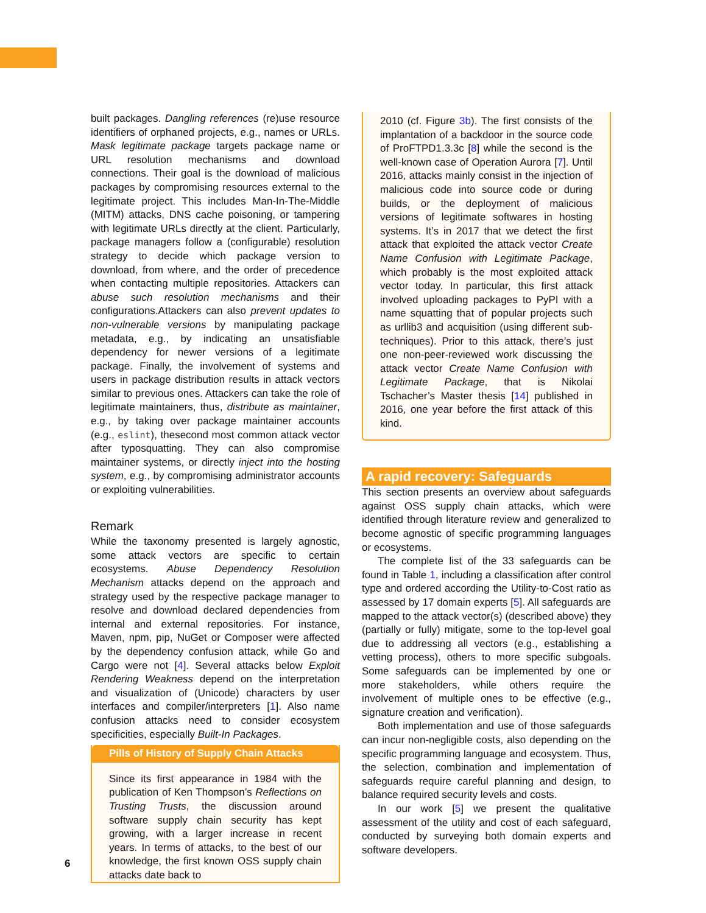built packages. Dangling references (re)use resource identifiers of orphaned projects, e.g., names or URLs. Mask legitimate package targets package name or URL resolution mechanisms and download connections. Their goal is the download of malicious packages by compromising resources external to the legitimate project. This includes Man-In-The-Middle (MITM) attacks, DNS cache poisoning, or tampering with legitimate URLs directly at the client. Particularly, package managers follow a (configurable) resolution strategy to decide which package version to download, from where, and the order of precedence when contacting multiple repositories. Attackers can abuse such resolution mechanisms and their configurations.Attackers can also prevent updates to non-vulnerable versions by manipulating package metadata, e.g., by indicating an unsatisfiable dependency for newer versions of a legitimate package. Finally, the involvement of systems and users in package distribution results in attack vectors similar to previous ones. Attackers can take the role of legitimate maintainers, thus, distribute as maintainer, e.g., by taking over package maintainer accounts (e.g., eslint), thesecond most common attack vector after typosquatting. They can also compromise maintainer systems, or directly inject into the hosting system, e.g., by compromising administrator accounts or exploiting vulnerabilities.
Remark
While the taxonomy presented is largely agnostic, some attack vectors are specific to certain ecosystems. Abuse Dependency Resolution Mechanism attacks depend on the approach and strategy used by the respective package manager to resolve and download declared dependencies from internal and external repositories. For instance, Maven, npm, pip, NuGet or Composer were affected by the dependency confusion attack, while Go and Cargo were not [4]. Several attacks below Exploit Rendering Weakness depend on the interpretation and visualization of (Unicode) characters by user interfaces and compiler/interpreters [1]. Also name confusion attacks need to consider ecosystem specificities, especially Built-In Packages.
Pills of History of Supply Chain Attacks
Since its first appearance in 1984 with the publication of Ken Thompson’s Reflections on Trusting Trusts, the discussion around software supply chain security has kept growing, with a larger increase in recent years. In terms of attacks, to the best of our knowledge, the first known OSS supply chain attacks date back to
2010 (cf. Figure 3b). The first consists of the implantation of a backdoor in the source code of ProFTPD1.3.3c [8] while the second is the well-known case of Operation Aurora [7]. Until 2016, attacks mainly consist in the injection of malicious code into source code or during builds, or the deployment of malicious versions of legitimate softwares in hosting systems. It’s in 2017 that we detect the first attack that exploited the attack vector Create Name Confusion with Legitimate Package, which probably is the most exploited attack vector today. In particular, this first attack involved uploading packages to PyPI with a name squatting that of popular projects such as urllib3 and acquisition (using different sub-techniques). Prior to this attack, there’s just one non-peer-reviewed work discussing the attack vector Create Name Confusion with Legitimate Package, that is Nikolai Tschacher’s Master thesis [14] published in 2016, one year before the first attack of this kind.
A rapid recovery: Safeguards
This section presents an overview about safeguards against OSS supply chain attacks, which were identified through literature review and generalized to become agnostic of specific programming languages or ecosystems.
The complete list of the 33 safeguards can be found in Table 1, including a classification after control type and ordered according the Utility-to-Cost ratio as assessed by 17 domain experts [5]. All safeguards are mapped to the attack vector(s) (described above) they (partially or fully) mitigate, some to the top-level goal due to addressing all vectors (e.g., establishing a vetting process), others to more specific subgoals. Some safeguards can be implemented by one or more stakeholders, while others require the involvement of multiple ones to be effective (e.g., signature creation and verification).
Both implementation and use of those safeguards can incur non-negligible costs, also depending on the specific programming language and ecosystem. Thus, the selection, combination and implementation of safeguards require careful planning and design, to balance required security levels and costs.
In our work [5] we present the qualitative assessment of the utility and cost of each safeguard, conducted by surveying both domain experts and software developers.
6